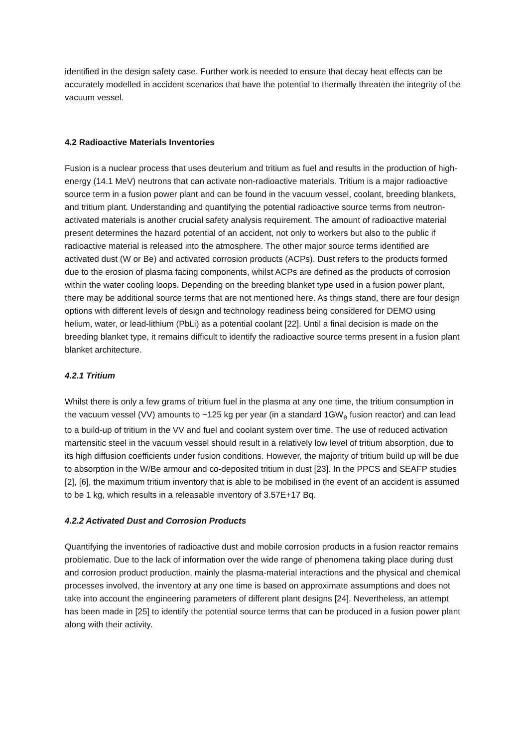identified in the design safety case. Further work is needed to ensure that decay heat effects can be accurately modelled in accident scenarios that have the potential to thermally threaten the integrity of the vacuum vessel.
4.2 Radioactive Materials Inventories
Fusion is a nuclear process that uses deuterium and tritium as fuel and results in the production of high-energy (14.1 MeV) neutrons that can activate non-radioactive materials. Tritium is a major radioactive source term in a fusion power plant and can be found in the vacuum vessel, coolant, breeding blankets, and tritium plant. Understanding and quantifying the potential radioactive source terms from neutron-activated materials is another crucial safety analysis requirement. The amount of radioactive material present determines the hazard potential of an accident, not only to workers but also to the public if radioactive material is released into the atmosphere. The other major source terms identified are activated dust (W or Be) and activated corrosion products (ACPs). Dust refers to the products formed due to the erosion of plasma facing components, whilst ACPs are defined as the products of corrosion within the water cooling loops. Depending on the breeding blanket type used in a fusion power plant, there may be additional source terms that are not mentioned here. As things stand, there are four design options with different levels of design and technology readiness being considered for DEMO using helium, water, or lead-lithium (PbLi) as a potential coolant [22]. Until a final decision is made on the breeding blanket type, it remains difficult to identify the radioactive source terms present in a fusion plant blanket architecture.
4.2.1 Tritium
Whilst there is only a few grams of tritium fuel in the plasma at any one time, the tritium consumption in the vacuum vessel (VV) amounts to ~125 kg per year (in a standard 1GW<sub>e</sub> fusion reactor) and can lead to a build-up of tritium in the VV and fuel and coolant system over time. The use of reduced activation martensitic steel in the vacuum vessel should result in a relatively low level of tritium absorption, due to its high diffusion coefficients under fusion conditions. However, the majority of tritium build up will be due to absorption in the W/Be armour and co-deposited tritium in dust [23]. In the PPCS and SEAFP studies [2], [6], the maximum tritium inventory that is able to be mobilised in the event of an accident is assumed to be 1 kg, which results in a releasable inventory of 3.57E+17 Bq.
4.2.2 Activated Dust and Corrosion Products
Quantifying the inventories of radioactive dust and mobile corrosion products in a fusion reactor remains problematic. Due to the lack of information over the wide range of phenomena taking place during dust and corrosion product production, mainly the plasma-material interactions and the physical and chemical processes involved, the inventory at any one time is based on approximate assumptions and does not take into account the engineering parameters of different plant designs [24]. Nevertheless, an attempt has been made in [25] to identify the potential source terms that can be produced in a fusion power plant along with their activity.